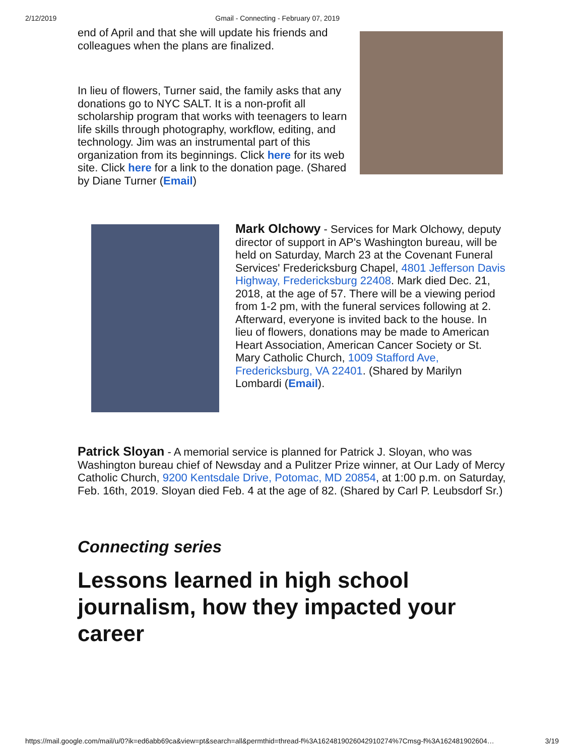2/12/2019 Gmail - Connecting - February 07, 2019
end of April and that she will update his friends and colleagues when the plans are finalized.
In lieu of flowers, Turner said, the family asks that any donations go to NYC SALT. It is a non-profit all scholarship program that works with teenagers to learn life skills through photography, workflow, editing, and technology. Jim was an instrumental part of this organization from its beginnings. Click here for its web site. Click here for a link to the donation page. (Shared by Diane Turner (Email)
Mark Olchowy - Services for Mark Olchowy, deputy director of support in AP's Washington bureau, will be held on Saturday, March 23 at the Covenant Funeral Services' Fredericksburg Chapel, 4801 Jefferson Davis Highway, Fredericksburg 22408. Mark died Dec. 21, 2018, at the age of 57. There will be a viewing period from 1-2 pm, with the funeral services following at 2. Afterward, everyone is invited back to the house. In lieu of flowers, donations may be made to American Heart Association, American Cancer Society or St. Mary Catholic Church, 1009 Stafford Ave, Fredericksburg, VA 22401. (Shared by Marilyn Lombardi (Email).
Patrick Sloyan - A memorial service is planned for Patrick J. Sloyan, who was Washington bureau chief of Newsday and a Pulitzer Prize winner, at Our Lady of Mercy Catholic Church, 9200 Kentsdale Drive, Potomac, MD 20854, at 1:00 p.m. on Saturday, Feb. 16th, 2019. Sloyan died Feb. 4 at the age of 82. (Shared by Carl P. Leubsdorf Sr.)
Connecting series
Lessons learned in high school journalism, how they impacted your career
https://mail.google.com/mail/u/0?ik=ed6abb69ca&view=pt&search=all&permthid=thread-f%3A1624819026042910274%7Cmsg-f%3A162481902604… 3/19